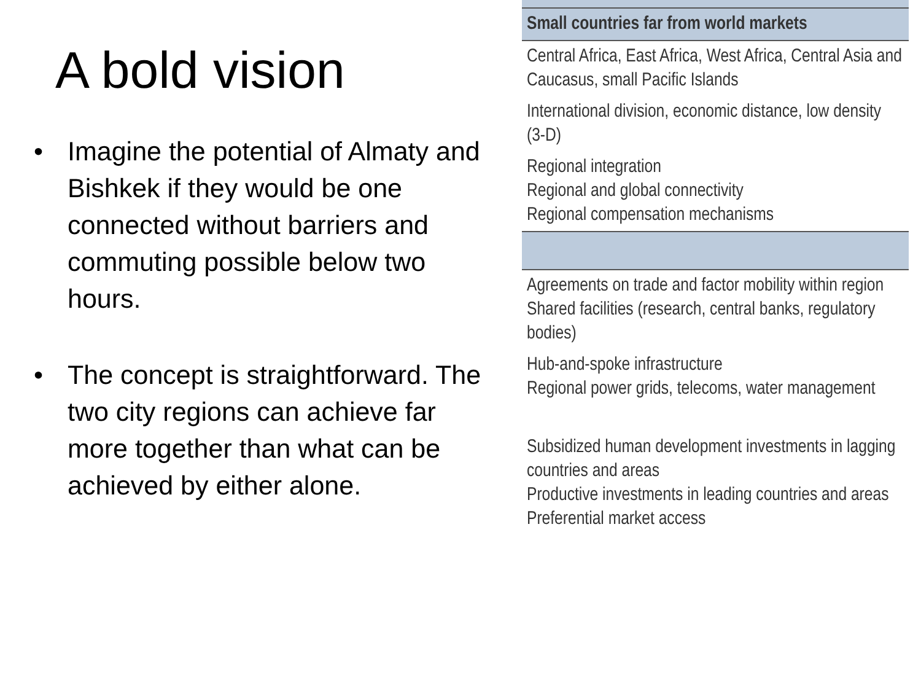A bold vision
• Imagine the potential of Almaty and Bishkek if they would be one connected without barriers and commuting possible below two hours.
• The concept is straightforward. The two city regions can achieve far more together than what can be achieved by either alone.
| Small countries far from world markets |
| Central Africa, East Africa, West Africa, Central Asia and Caucasus, small Pacific Islands |
| International division, economic distance, low density (3-D) |
| Regional integration Regional and global connectivity Regional compensation mechanisms |
| Agreements on trade and factor mobility within region Shared facilities (research, central banks, regulatory bodies) |
| Hub-and-spoke infrastructure Regional power grids, telecoms, water management |
| Subsidized human development investments in lagging countries and areas Productive investments in leading countries and areas Preferential market access |